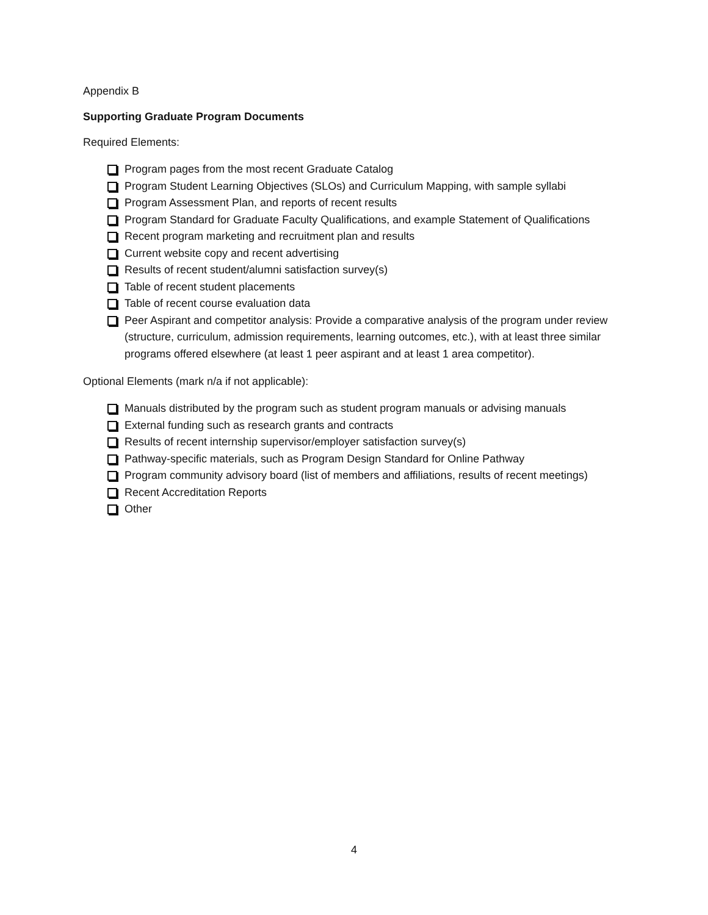Appendix B
Supporting Graduate Program Documents
Required Elements:
Program pages from the most recent Graduate Catalog
Program Student Learning Objectives (SLOs) and Curriculum Mapping, with sample syllabi
Program Assessment Plan, and reports of recent results
Program Standard for Graduate Faculty Qualifications, and example Statement of Qualifications
Recent program marketing and recruitment plan and results
Current website copy and recent advertising
Results of recent student/alumni satisfaction survey(s)
Table of recent student placements
Table of recent course evaluation data
Peer Aspirant and competitor analysis: Provide a comparative analysis of the program under review (structure, curriculum, admission requirements, learning outcomes, etc.), with at least three similar programs offered elsewhere (at least 1 peer aspirant and at least 1 area competitor).
Optional Elements (mark n/a if not applicable):
Manuals distributed by the program such as student program manuals or advising manuals
External funding such as research grants and contracts
Results of recent internship supervisor/employer satisfaction survey(s)
Pathway-specific materials, such as Program Design Standard for Online Pathway
Program community advisory board (list of members and affiliations, results of recent meetings)
Recent Accreditation Reports
Other
4